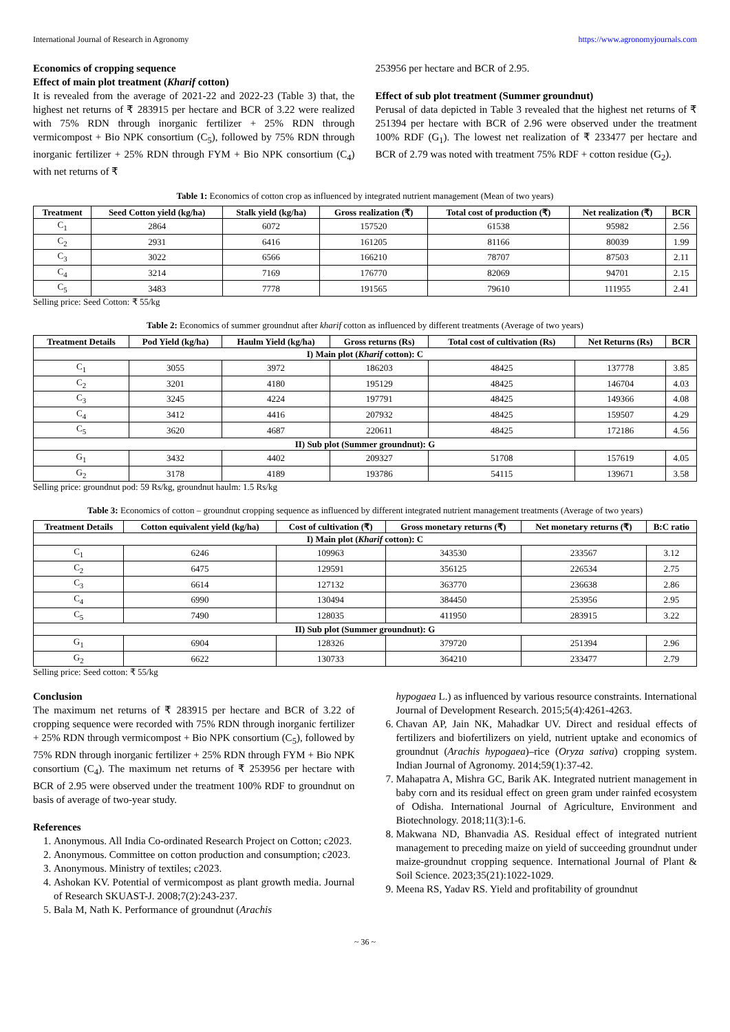International Journal of Research in Agronomy https://www.agronomyjournals.com
Economics of cropping sequence
Effect of main plot treatment (Kharif cotton)
It is revealed from the average of 2021-22 and 2022-23 (Table 3) that, the highest net returns of ₹ 283915 per hectare and BCR of 3.22 were realized with 75% RDN through inorganic fertilizer + 25% RDN through vermicompost + Bio NPK consortium (C<sub>5</sub>), followed by 75% RDN through inorganic fertilizer + 25% RDN through FYM + Bio NPK consortium (C<sub>4</sub>) with net returns of ₹
253956 per hectare and BCR of 2.95.
Effect of sub plot treatment (Summer groundnut)
Perusal of data depicted in Table 3 revealed that the highest net returns of ₹ 251394 per hectare with BCR of 2.96 were observed under the treatment 100% RDF (G<sub>1</sub>). The lowest net realization of ₹ 233477 per hectare and BCR of 2.79 was noted with treatment 75% RDF + cotton residue (G<sub>2</sub>).
Table 1: Economics of cotton crop as influenced by integrated nutrient management (Mean of two years)
| Treatment | Seed Cotton yield (kg/ha) | Stalk yield (kg/ha) | Gross realization (₹) | Total cost of production (₹) | Net realization (₹) | BCR |
| --- | --- | --- | --- | --- | --- | --- |
| C<sub>1</sub> | 2864 | 6072 | 157520 | 61538 | 95982 | 2.56 |
| C<sub>2</sub> | 2931 | 6416 | 161205 | 81166 | 80039 | 1.99 |
| C<sub>3</sub> | 3022 | 6566 | 166210 | 78707 | 87503 | 2.11 |
| C<sub>4</sub> | 3214 | 7169 | 176770 | 82069 | 94701 | 2.15 |
| C<sub>5</sub> | 3483 | 7778 | 191565 | 79610 | 111955 | 2.41 |
Selling price: Seed Cotton: ₹ 55/kg
Table 2: Economics of summer groundnut after kharif cotton as influenced by different treatments (Average of two years)
| Treatment Details | Pod Yield (kg/ha) | Haulm Yield (kg/ha) | Gross returns (Rs) | Total cost of cultivation (Rs) | Net Returns (Rs) | BCR |
| --- | --- | --- | --- | --- | --- | --- |
| I) Main plot ( Kharif cotton): C | | | | | | |
| C<sub>1</sub> | 3055 | 3972 | 186203 | 48425 | 137778 | 3.85 |
| C<sub>2</sub> | 3201 | 4180 | 195129 | 48425 | 146704 | 4.03 |
| C<sub>3</sub> | 3245 | 4224 | 197791 | 48425 | 149366 | 4.08 |
| C<sub>4</sub> | 3412 | 4416 | 207932 | 48425 | 159507 | 4.29 |
| C<sub>5</sub> | 3620 | 4687 | 220611 | 48425 | 172186 | 4.56 |
| II) Sub plot (Summer groundnut): G | | | | | | |
| G<sub>1</sub> | 3432 | 4402 | 209327 | 51708 | 157619 | 4.05 |
| G<sub>2</sub> | 3178 | 4189 | 193786 | 54115 | 139671 | 3.58 |
Selling price: groundnut pod: 59 Rs/kg, groundnut haulm: 1.5 Rs/kg
Table 3: Economics of cotton – groundnut cropping sequence as influenced by different integrated nutrient management treatments (Average of two years)
| Treatment Details | Cotton equivalent yield (kg/ha) | Cost of cultivation (₹) | Gross monetary returns (₹) | Net monetary returns (₹) | B:C ratio |
| --- | --- | --- | --- | --- | --- |
| I) Main plot ( Kharif cotton): C | | | | | |
| C<sub>1</sub> | 6246 | 109963 | 343530 | 233567 | 3.12 |
| C<sub>2</sub> | 6475 | 129591 | 356125 | 226534 | 2.75 |
| C<sub>3</sub> | 6614 | 127132 | 363770 | 236638 | 2.86 |
| C<sub>4</sub> | 6990 | 130494 | 384450 | 253956 | 2.95 |
| C<sub>5</sub> | 7490 | 128035 | 411950 | 283915 | 3.22 |
| II) Sub plot (Summer groundnut): G | | | | | |
| G<sub>1</sub> | 6904 | 128326 | 379720 | 251394 | 2.96 |
| G<sub>2</sub> | 6622 | 130733 | 364210 | 233477 | 2.79 |
Selling price: Seed cotton: ₹ 55/kg
Conclusion
The maximum net returns of ₹ 283915 per hectare and BCR of 3.22 of cropping sequence were recorded with 75% RDN through inorganic fertilizer + 25% RDN through vermicompost + Bio NPK consortium (C<sub>5</sub>), followed by 75% RDN through inorganic fertilizer + 25% RDN through FYM + Bio NPK consortium (C<sub>4</sub>). The maximum net returns of ₹ 253956 per hectare with BCR of 2.95 were observed under the treatment 100% RDF to groundnut on basis of average of two-year study.
References
1. Anonymous. All India Co-ordinated Research Project on Cotton; c2023.
2. Anonymous. Committee on cotton production and consumption; c2023.
3. Anonymous. Ministry of textiles; c2023.
4. Ashokan KV. Potential of vermicompost as plant growth media. Journal of Research SKUAST-J. 2008;7(2):243-237.
5. Bala M, Nath K. Performance of groundnut (Arachis
hypogaea L.) as influenced by various resource constraints. International Journal of Development Research. 2015;5(4):4261-4263.
6. Chavan AP, Jain NK, Mahadkar UV. Direct and residual effects of fertilizers and biofertilizers on yield, nutrient uptake and economics of groundnut (Arachis hypogaea)–rice (Oryza sativa) cropping system. Indian Journal of Agronomy. 2014;59(1):37-42.
7. Mahapatra A, Mishra GC, Barik AK. Integrated nutrient management in baby corn and its residual effect on green gram under rainfed ecosystem of Odisha. International Journal of Agriculture, Environment and Biotechnology. 2018;11(3):1-6.
8. Makwana ND, Bhanvadia AS. Residual effect of integrated nutrient management to preceding maize on yield of succeeding groundnut under maize-groundnut cropping sequence. International Journal of Plant & Soil Science. 2023;35(21):1022-1029.
9. Meena RS, Yadav RS. Yield and profitability of groundnut
~ 36 ~